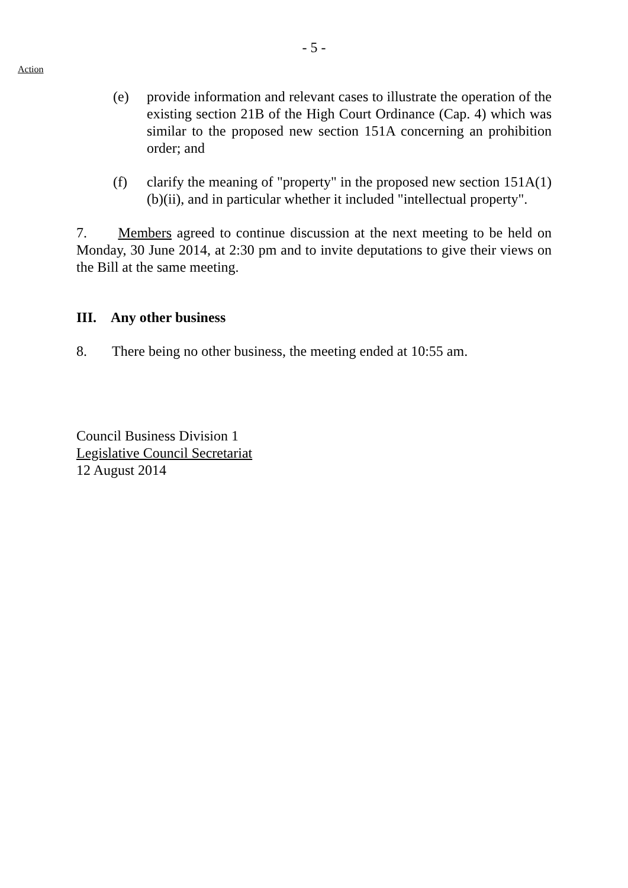- 5 -
Action
(e) provide information and relevant cases to illustrate the operation of the existing section 21B of the High Court Ordinance (Cap. 4) which was similar to the proposed new section 151A concerning an prohibition order; and
(f) clarify the meaning of "property" in the proposed new section 151A(1)(b)(ii), and in particular whether it included "intellectual property".
7. Members agreed to continue discussion at the next meeting to be held on Monday, 30 June 2014, at 2:30 pm and to invite deputations to give their views on the Bill at the same meeting.
III. Any other business
8. There being no other business, the meeting ended at 10:55 am.
Council Business Division 1
Legislative Council Secretariat
12 August 2014